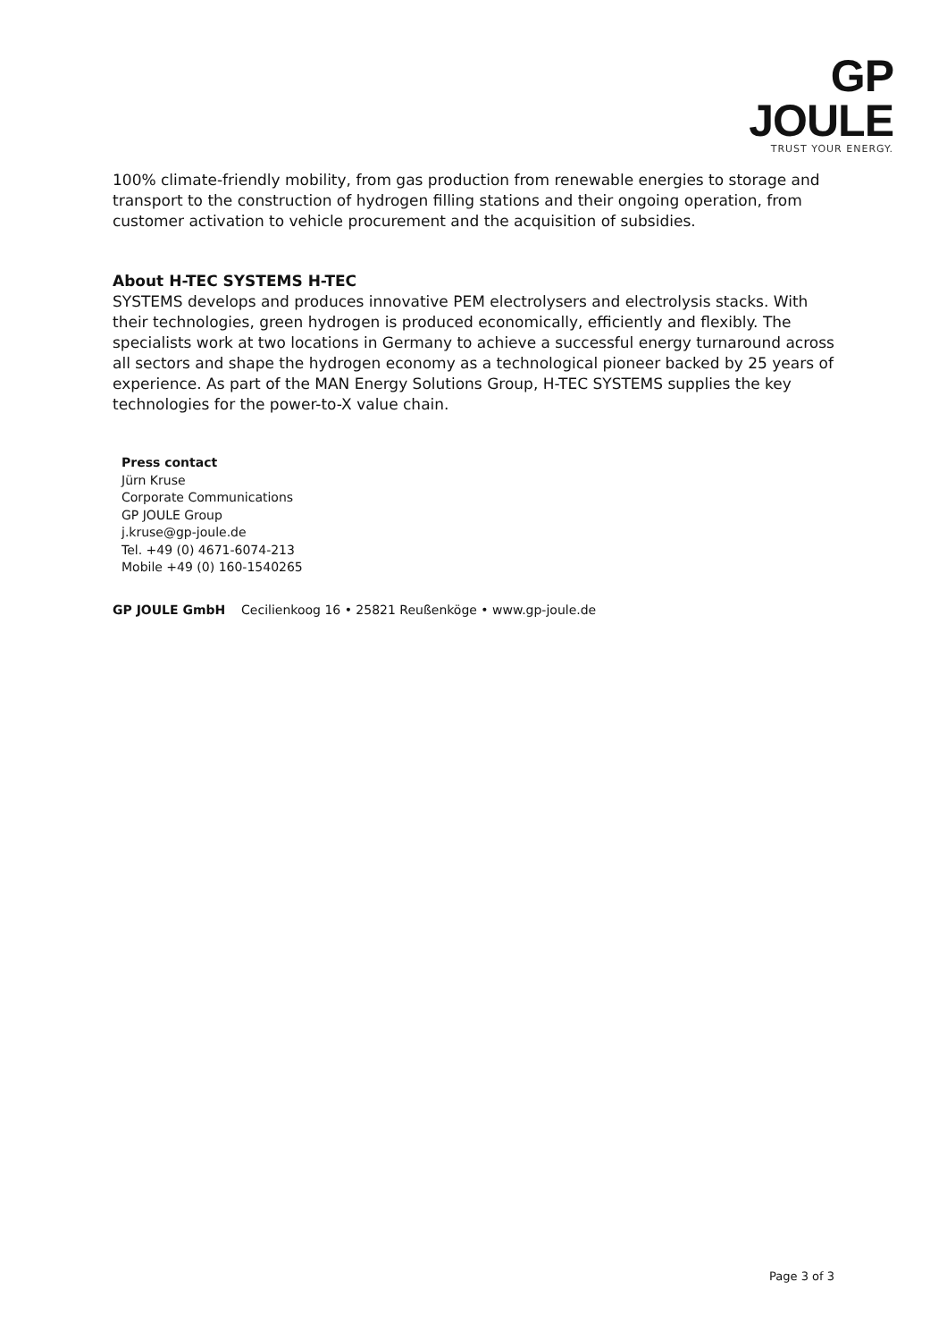GP JOULE
TRUST YOUR ENERGY.
100% climate-friendly mobility, from gas production from renewable energies to storage and transport to the construction of hydrogen filling stations and their ongoing operation, from customer activation to vehicle procurement and the acquisition of subsidies.
About H-TEC SYSTEMS H-TEC
SYSTEMS develops and produces innovative PEM electrolysers and electrolysis stacks. With their technologies, green hydrogen is produced economically, efficiently and flexibly. The specialists work at two locations in Germany to achieve a successful energy turnaround across all sectors and shape the hydrogen economy as a technological pioneer backed by 25 years of experience. As part of the MAN Energy Solutions Group, H-TEC SYSTEMS supplies the key technologies for the power-to-X value chain.
Press contact
Jürn Kruse
Corporate Communications
GP JOULE Group
j.kruse@gp-joule.de
Tel. +49 (0) 4671-6074-213
Mobile +49 (0) 160-1540265
GP JOULE GmbH Cecilienkoog 16 • 25821 Reußenköge • www.gp-joule.de
Page 3 of 3